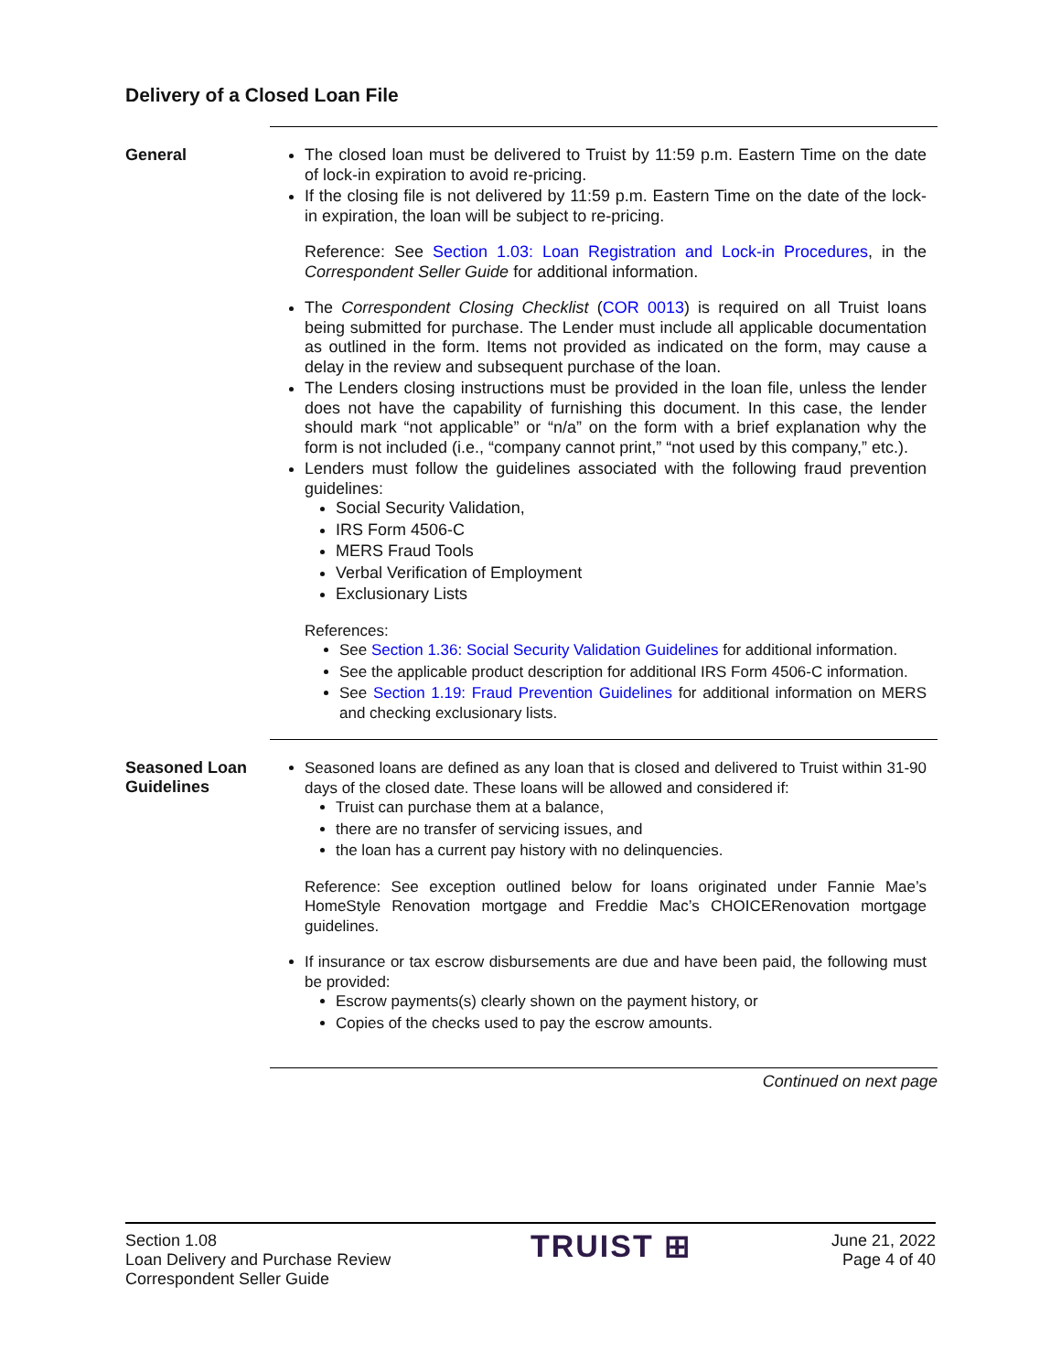Delivery of a Closed Loan File
General
The closed loan must be delivered to Truist by 11:59 p.m. Eastern Time on the date of lock-in expiration to avoid re-pricing.
If the closing file is not delivered by 11:59 p.m. Eastern Time on the date of the lock-in expiration, the loan will be subject to re-pricing.
Reference: See Section 1.03: Loan Registration and Lock-in Procedures, in the Correspondent Seller Guide for additional information.
The Correspondent Closing Checklist (COR 0013) is required on all Truist loans being submitted for purchase. The Lender must include all applicable documentation as outlined in the form. Items not provided as indicated on the form, may cause a delay in the review and subsequent purchase of the loan.
The Lenders closing instructions must be provided in the loan file, unless the lender does not have the capability of furnishing this document. In this case, the lender should mark “not applicable” or “n/a” on the form with a brief explanation why the form is not included (i.e., “company cannot print,” “not used by this company,” etc.).
Lenders must follow the guidelines associated with the following fraud prevention guidelines:
Social Security Validation,
IRS Form 4506-C
MERS Fraud Tools
Verbal Verification of Employment
Exclusionary Lists
References:
See Section 1.36: Social Security Validation Guidelines for additional information.
See the applicable product description for additional IRS Form 4506-C information.
See Section 1.19: Fraud Prevention Guidelines for additional information on MERS and checking exclusionary lists.
Seasoned Loan Guidelines
Seasoned loans are defined as any loan that is closed and delivered to Truist within 31-90 days of the closed date. These loans will be allowed and considered if:
Truist can purchase them at a balance,
there are no transfer of servicing issues, and
the loan has a current pay history with no delinquencies.
Reference: See exception outlined below for loans originated under Fannie Mae’s HomeStyle Renovation mortgage and Freddie Mac’s CHOICERenovation mortgage guidelines.
If insurance or tax escrow disbursements are due and have been paid, the following must be provided:
Escrow payments(s) clearly shown on the payment history, or
Copies of the checks used to pay the escrow amounts.
Continued on next page
Section 1.08
Loan Delivery and Purchase Review
Correspondent Seller Guide
TRUIST ⊞
June 21, 2022
Page 4 of 40